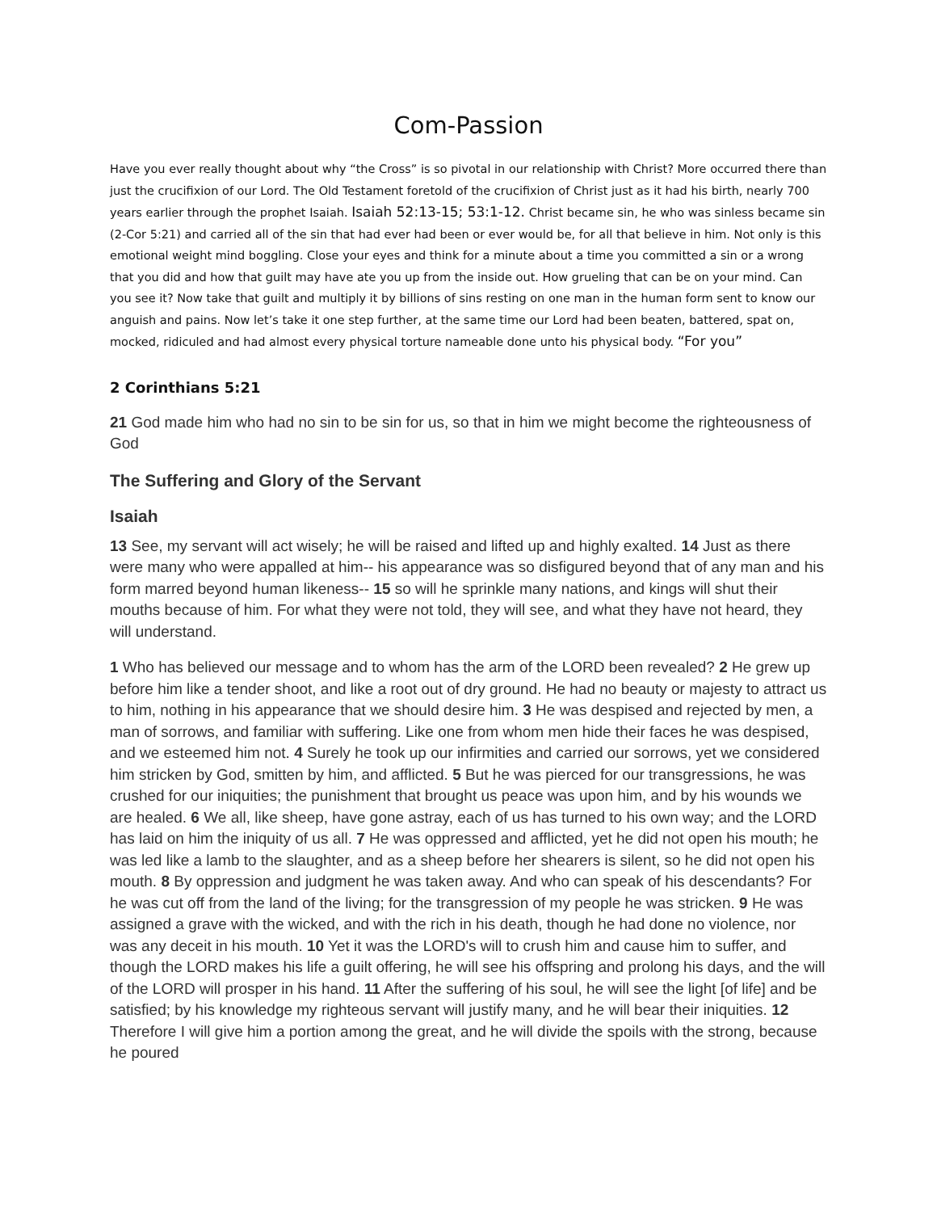Com-Passion
Have you ever really thought about why “the Cross” is so pivotal in our relationship with Christ? More occurred there than just the crucifixion of our Lord. The Old Testament foretold of the crucifixion of Christ just as it had his birth, nearly 700 years earlier through the prophet Isaiah. Isaiah 52:13-15; 53:1-12. Christ became sin, he who was sinless became sin (2-Cor 5:21) and carried all of the sin that had ever had been or ever would be, for all that believe in him. Not only is this emotional weight mind boggling. Close your eyes and think for a minute about a time you committed a sin or a wrong that you did and how that guilt may have ate you up from the inside out. How grueling that can be on your mind. Can you see it? Now take that guilt and multiply it by billions of sins resting on one man in the human form sent to know our anguish and pains. Now let’s take it one step further, at the same time our Lord had been beaten, battered, spat on, mocked, ridiculed and had almost every physical torture nameable done unto his physical body. “For you”
2 Corinthians 5:21
21 God made him who had no sin to be sin for us, so that in him we might become the righteousness of God
The Suffering and Glory of the Servant
Isaiah
13 See, my servant will act wisely; he will be raised and lifted up and highly exalted. 14 Just as there were many who were appalled at him-- his appearance was so disfigured beyond that of any man and his form marred beyond human likeness-- 15 so will he sprinkle many nations, and kings will shut their mouths because of him. For what they were not told, they will see, and what they have not heard, they will understand.
1 Who has believed our message and to whom has the arm of the LORD been revealed? 2 He grew up before him like a tender shoot, and like a root out of dry ground. He had no beauty or majesty to attract us to him, nothing in his appearance that we should desire him. 3 He was despised and rejected by men, a man of sorrows, and familiar with suffering. Like one from whom men hide their faces he was despised, and we esteemed him not. 4 Surely he took up our infirmities and carried our sorrows, yet we considered him stricken by God, smitten by him, and afflicted. 5 But he was pierced for our transgressions, he was crushed for our iniquities; the punishment that brought us peace was upon him, and by his wounds we are healed. 6 We all, like sheep, have gone astray, each of us has turned to his own way; and the LORD has laid on him the iniquity of us all. 7 He was oppressed and afflicted, yet he did not open his mouth; he was led like a lamb to the slaughter, and as a sheep before her shearers is silent, so he did not open his mouth. 8 By oppression and judgment he was taken away. And who can speak of his descendants? For he was cut off from the land of the living; for the transgression of my people he was stricken. 9 He was assigned a grave with the wicked, and with the rich in his death, though he had done no violence, nor was any deceit in his mouth. 10 Yet it was the LORD's will to crush him and cause him to suffer, and though the LORD makes his life a guilt offering, he will see his offspring and prolong his days, and the will of the LORD will prosper in his hand. 11 After the suffering of his soul, he will see the light [of life] and be satisfied; by his knowledge my righteous servant will justify many, and he will bear their iniquities. 12 Therefore I will give him a portion among the great, and he will divide the spoils with the strong, because he poured